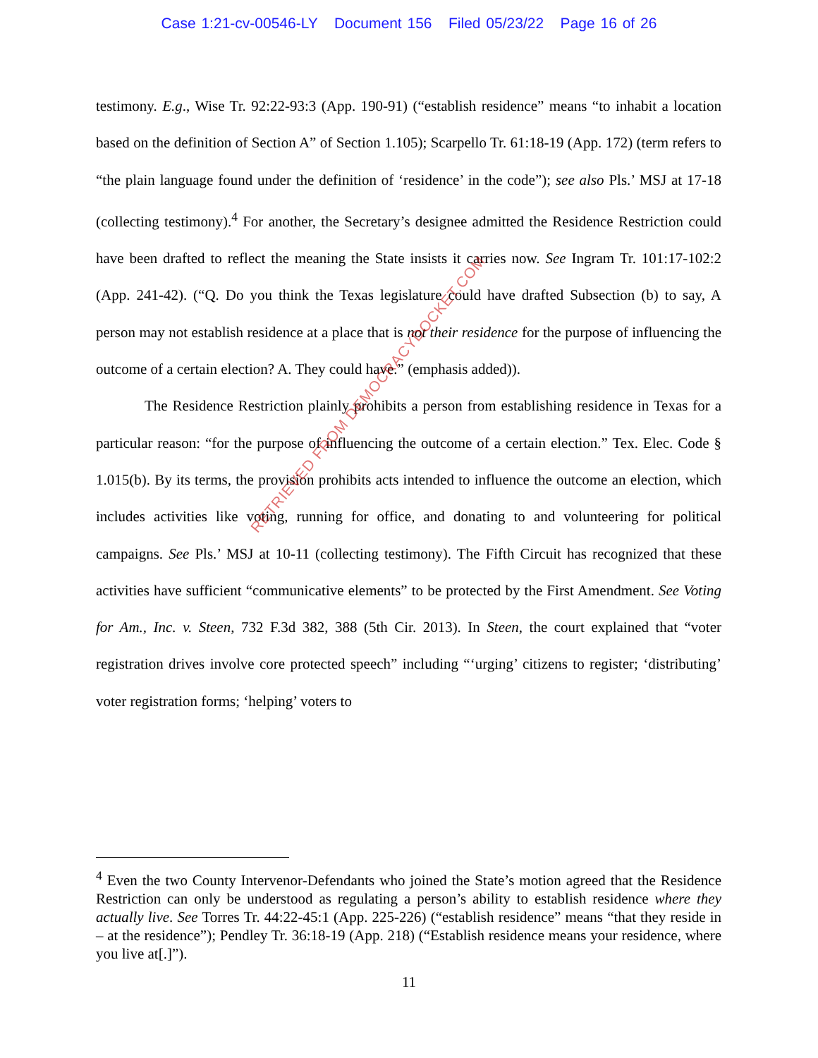Case 1:21-cv-00546-LY Document 156 Filed 05/23/22 Page 16 of 26
testimony. E.g., Wise Tr. 92:22-93:3 (App. 190-91) (“establish residence” means “to inhabit a location based on the definition of Section A” of Section 1.105); Scarpello Tr. 61:18-19 (App. 172) (term refers to “the plain language found under the definition of ‘residence’ in the code”); see also Pls.’ MSJ at 17-18 (collecting testimony).<sup>4</sup> For another, the Secretary’s designee admitted the Residence Restriction could have been drafted to reflect the meaning the State insists it carries now. See Ingram Tr. 101:17-102:2 (App. 241-42). (“Q. Do you think the Texas legislature could have drafted Subsection (b) to say, A person may not establish residence at a place that is not their residence for the purpose of influencing the outcome of a certain election? A. They could have.” (emphasis added)).
The Residence Restriction plainly prohibits a person from establishing residence in Texas for a particular reason: “for the purpose of influencing the outcome of a certain election.” Tex. Elec. Code § 1.015(b). By its terms, the provision prohibits acts intended to influence the outcome an election, which includes activities like voting, running for office, and donating to and volunteering for political campaigns. See Pls.’ MSJ at 10-11 (collecting testimony). The Fifth Circuit has recognized that these activities have sufficient “communicative elements” to be protected by the First Amendment. See Voting for Am., Inc. v. Steen, 732 F.3d 382, 388 (5th Cir. 2013). In Steen, the court explained that “voter registration drives involve core protected speech” including “‘urging’ citizens to register; ‘distributing’ voter registration forms; ‘helping’ voters to
RETRIEVED FROM DEMOCRACYDOCKET.COM
<sup>4</sup> Even the two County Intervenor-Defendants who joined the State’s motion agreed that the Residence Restriction can only be understood as regulating a person’s ability to establish residence where they actually live. See Torres Tr. 44:22-45:1 (App. 225-226) (“establish residence” means “that they reside in – at the residence”); Pendley Tr. 36:18-19 (App. 218) (“Establish residence means your residence, where you live at[.]”).
11